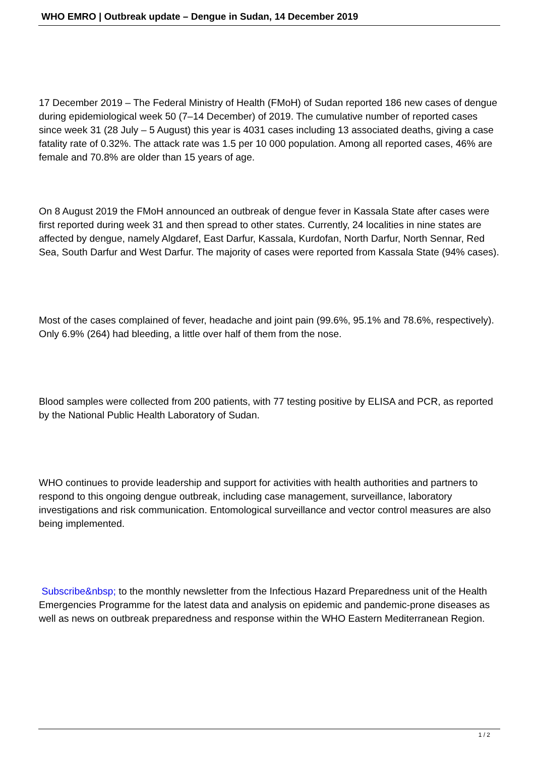WHO EMRO | Outbreak update – Dengue in Sudan, 14 December 2019
17 December 2019 – The Federal Ministry of Health (FMoH) of Sudan reported 186 new cases of dengue during epidemiological week 50 (7–14 December) of 2019. The cumulative number of reported cases since week 31 (28 July – 5 August) this year is 4031 cases including 13 associated deaths, giving a case fatality rate of 0.32%. The attack rate was 1.5 per 10 000 population. Among all reported cases, 46% are female and 70.8% are older than 15 years of age.
On 8 August 2019 the FMoH announced an outbreak of dengue fever in Kassala State after cases were first reported during week 31 and then spread to other states. Currently, 24 localities in nine states are affected by dengue, namely Algdaref, East Darfur, Kassala, Kurdofan, North Darfur, North Sennar, Red Sea, South Darfur and West Darfur. The majority of cases were reported from Kassala State (94% cases).
Most of the cases complained of fever, headache and joint pain (99.6%, 95.1% and 78.6%, respectively). Only 6.9% (264) had bleeding, a little over half of them from the nose.
Blood samples were collected from 200 patients, with 77 testing positive by ELISA and PCR, as reported by the National Public Health Laboratory of Sudan.
WHO continues to provide leadership and support for activities with health authorities and partners to respond to this ongoing dengue outbreak, including case management, surveillance, laboratory investigations and risk communication. Entomological surveillance and vector control measures are also being implemented.
Subscribe&nbsp; to the monthly newsletter from the Infectious Hazard Preparedness unit of the Health Emergencies Programme for the latest data and analysis on epidemic and pandemic-prone diseases as well as news on outbreak preparedness and response within the WHO Eastern Mediterranean Region.
1 / 2